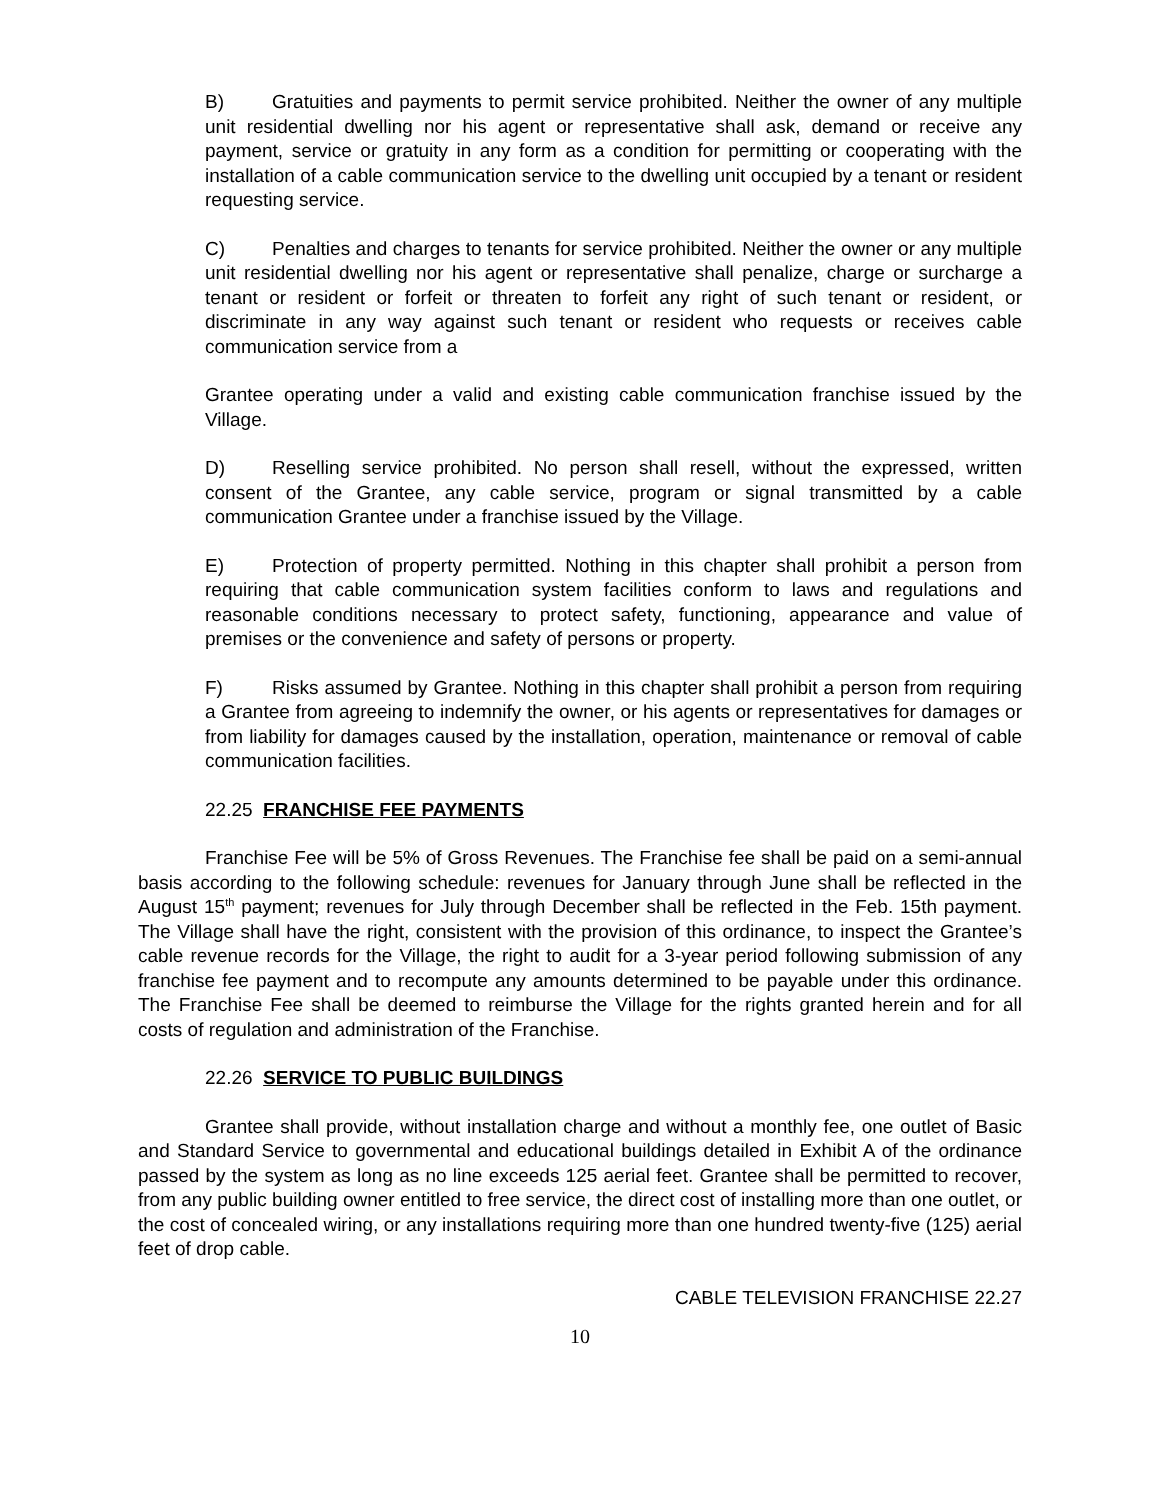B) Gratuities and payments to permit service prohibited. Neither the owner of any multiple unit residential dwelling nor his agent or representative shall ask, demand or receive any payment, service or gratuity in any form as a condition for permitting or cooperating with the installation of a cable communication service to the dwelling unit occupied by a tenant or resident requesting service.
C) Penalties and charges to tenants for service prohibited. Neither the owner or any multiple unit residential dwelling nor his agent or representative shall penalize, charge or surcharge a tenant or resident or forfeit or threaten to forfeit any right of such tenant or resident, or discriminate in any way against such tenant or resident who requests or receives cable communication service from a
Grantee operating under a valid and existing cable communication franchise issued by the Village.
D) Reselling service prohibited. No person shall resell, without the expressed, written consent of the Grantee, any cable service, program or signal transmitted by a cable communication Grantee under a franchise issued by the Village.
E) Protection of property permitted. Nothing in this chapter shall prohibit a person from requiring that cable communication system facilities conform to laws and regulations and reasonable conditions necessary to protect safety, functioning, appearance and value of premises or the convenience and safety of persons or property.
F) Risks assumed by Grantee. Nothing in this chapter shall prohibit a person from requiring a Grantee from agreeing to indemnify the owner, or his agents or representatives for damages or from liability for damages caused by the installation, operation, maintenance or removal of cable communication facilities.
22.25 FRANCHISE FEE PAYMENTS
Franchise Fee will be 5% of Gross Revenues. The Franchise fee shall be paid on a semi-annual basis according to the following schedule: revenues for January through June shall be reflected in the August 15<sup>th</sup> payment; revenues for July through December shall be reflected in the Feb. 15th payment. The Village shall have the right, consistent with the provision of this ordinance, to inspect the Grantee’s cable revenue records for the Village, the right to audit for a 3-year period following submission of any franchise fee payment and to recompute any amounts determined to be payable under this ordinance. The Franchise Fee shall be deemed to reimburse the Village for the rights granted herein and for all costs of regulation and administration of the Franchise.
22.26 SERVICE TO PUBLIC BUILDINGS
Grantee shall provide, without installation charge and without a monthly fee, one outlet of Basic and Standard Service to governmental and educational buildings detailed in Exhibit A of the ordinance passed by the system as long as no line exceeds 125 aerial feet. Grantee shall be permitted to recover, from any public building owner entitled to free service, the direct cost of installing more than one outlet, or the cost of concealed wiring, or any installations requiring more than one hundred twenty-five (125) aerial feet of drop cable.
CABLE TELEVISION FRANCHISE 22.27
10